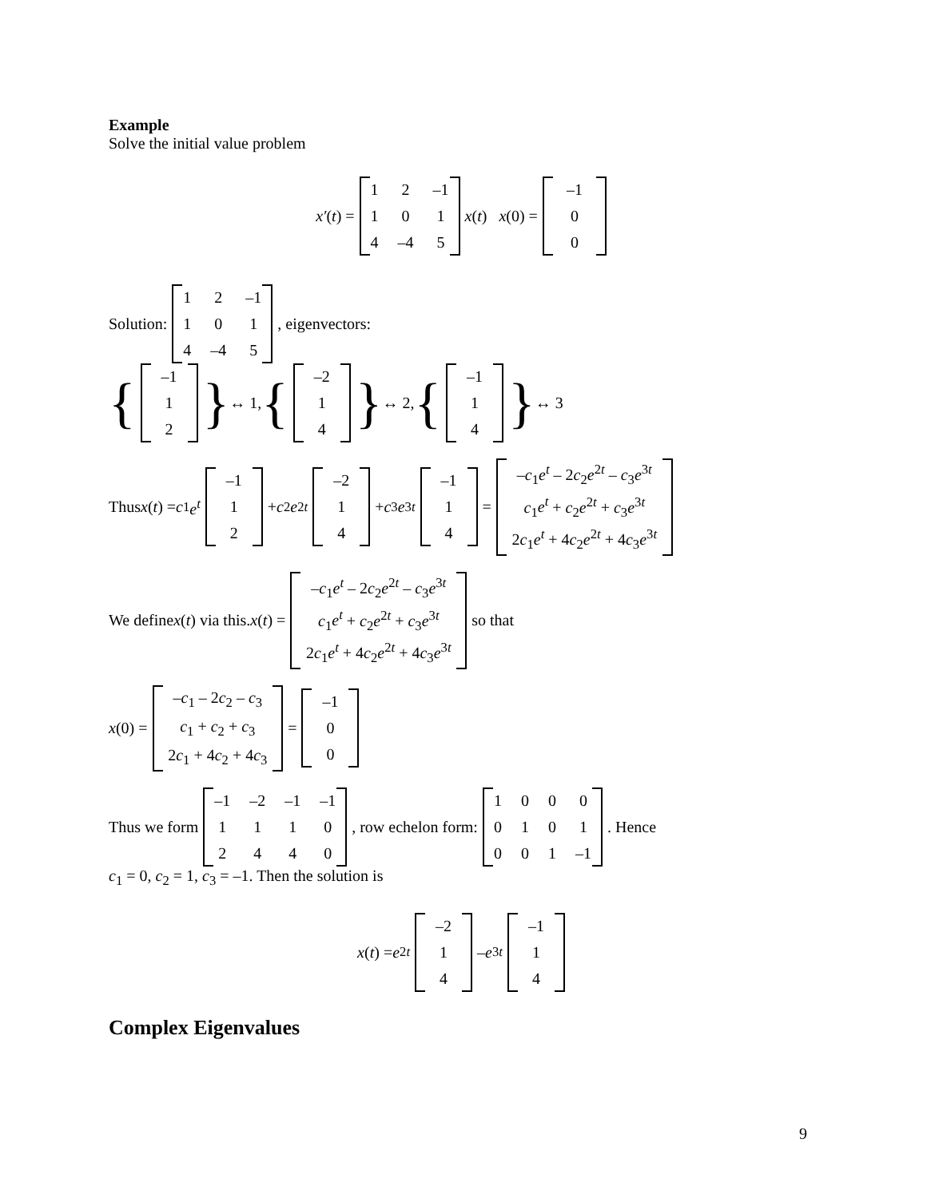Example
Solve the initial value problem
x′ (t) =
| 1 | 2 | –1 |
| 1 | 0 | 1 |
| 4 | –4 | 5 |
x (t) x (0) =
| –1 |
| 0 |
| 0 |
Solution:
| 1 | 2 | –1 |
| 1 | 0 | 1 |
| 4 | –4 | 5 |
, eigenvectors:
{
| –1 |
| 1 |
| 2 |
} ↔ 1, {
| –2 |
| 1 |
| 4 |
} ↔ 2, {
| –1 |
| 1 |
| 4 |
} ↔ 3
Thus x (t) = c<sub>1</sub> e<sup>t</sup>
| –1 |
| 1 |
| 2 |
+ c<sub>2</sub> e<sup>2t</sup>
| –2 |
| 1 |
| 4 |
+ c<sub>3</sub> e<sup>3t</sup>
| –1 |
| 1 |
| 4 |
=
| – c<sub>1</sub> e<sup>t</sup> – 2 c<sub>2</sub> e<sup>2t</sup> – c<sub>3</sub> e<sup>3t</sup> |
| c<sub>1</sub> e<sup>t</sup> + c<sub>2</sub> e<sup>2t</sup> + c<sub>3</sub> e<sup>3t</sup> |
| 2 c<sub>1</sub> e<sup>t</sup> + 4 c<sub>2</sub> e<sup>2t</sup> + 4 c<sub>3</sub> e<sup>3t</sup> |
We define x (t) via this. x (t) =
| – c<sub>1</sub> e<sup>t</sup> – 2 c<sub>2</sub> e<sup>2t</sup> – c<sub>3</sub> e<sup>3t</sup> |
| c<sub>1</sub> e<sup>t</sup> + c<sub>2</sub> e<sup>2t</sup> + c<sub>3</sub> e<sup>3t</sup> |
| 2 c<sub>1</sub> e<sup>t</sup> + 4 c<sub>2</sub> e<sup>2t</sup> + 4 c<sub>3</sub> e<sup>3t</sup> |
so that
x (0) =
| – c<sub>1</sub> – 2 c<sub>2</sub> – c<sub>3</sub> |
| c<sub>1</sub> + c<sub>2</sub> + c<sub>3</sub> |
| 2 c<sub>1</sub> + 4 c<sub>2</sub> + 4 c<sub>3</sub> |
=
| –1 |
| 0 |
| 0 |
Thus we form
| –1 | –2 | –1 | –1 |
| 1 | 1 | 1 | 0 |
| 2 | 4 | 4 | 0 |
, row echelon form:
| 1 | 0 | 0 | 0 |
| 0 | 1 | 0 | 1 |
| 0 | 0 | 1 | –1 |
. Hence
c<sub>1</sub> = 0, c<sub>2</sub> = 1, c<sub>3</sub> = –1. Then the solution is
x (t) = e<sup>2t</sup>
| –2 |
| 1 |
| 4 |
– e<sup>3t</sup>
| –1 |
| 1 |
| 4 |
Complex Eigenvalues
9